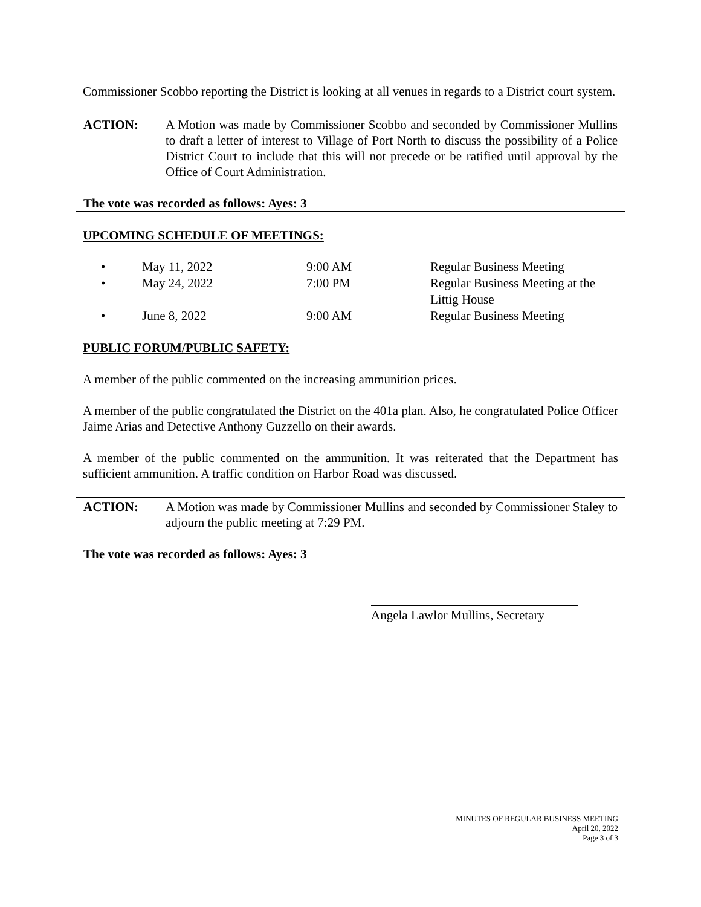Commissioner Scobbo reporting the District is looking at all venues in regards to a District court system.
ACTION: A Motion was made by Commissioner Scobbo and seconded by Commissioner Mullins to draft a letter of interest to Village of Port North to discuss the possibility of a Police District Court to include that this will not precede or be ratified until approval by the Office of Court Administration.
The vote was recorded as follows: Ayes: 3
UPCOMING SCHEDULE OF MEETINGS:
| • | May 11, 2022 | 9:00 AM | Regular Business Meeting |
| • | May 24, 2022 | 7:00 PM | Regular Business Meeting at the Littig House |
| • | June 8, 2022 | 9:00 AM | Regular Business Meeting |
PUBLIC FORUM/PUBLIC SAFETY:
A member of the public commented on the increasing ammunition prices.
A member of the public congratulated the District on the 401a plan. Also, he congratulated Police Officer Jaime Arias and Detective Anthony Guzzello on their awards.
A member of the public commented on the ammunition. It was reiterated that the Department has sufficient ammunition. A traffic condition on Harbor Road was discussed.
ACTION: A Motion was made by Commissioner Mullins and seconded by Commissioner Staley to adjourn the public meeting at 7:29 PM.
The vote was recorded as follows: Ayes: 3
Angela Lawlor Mullins, Secretary
MINUTES OF REGULAR BUSINESS MEETING
April 20, 2022
Page 3 of 3